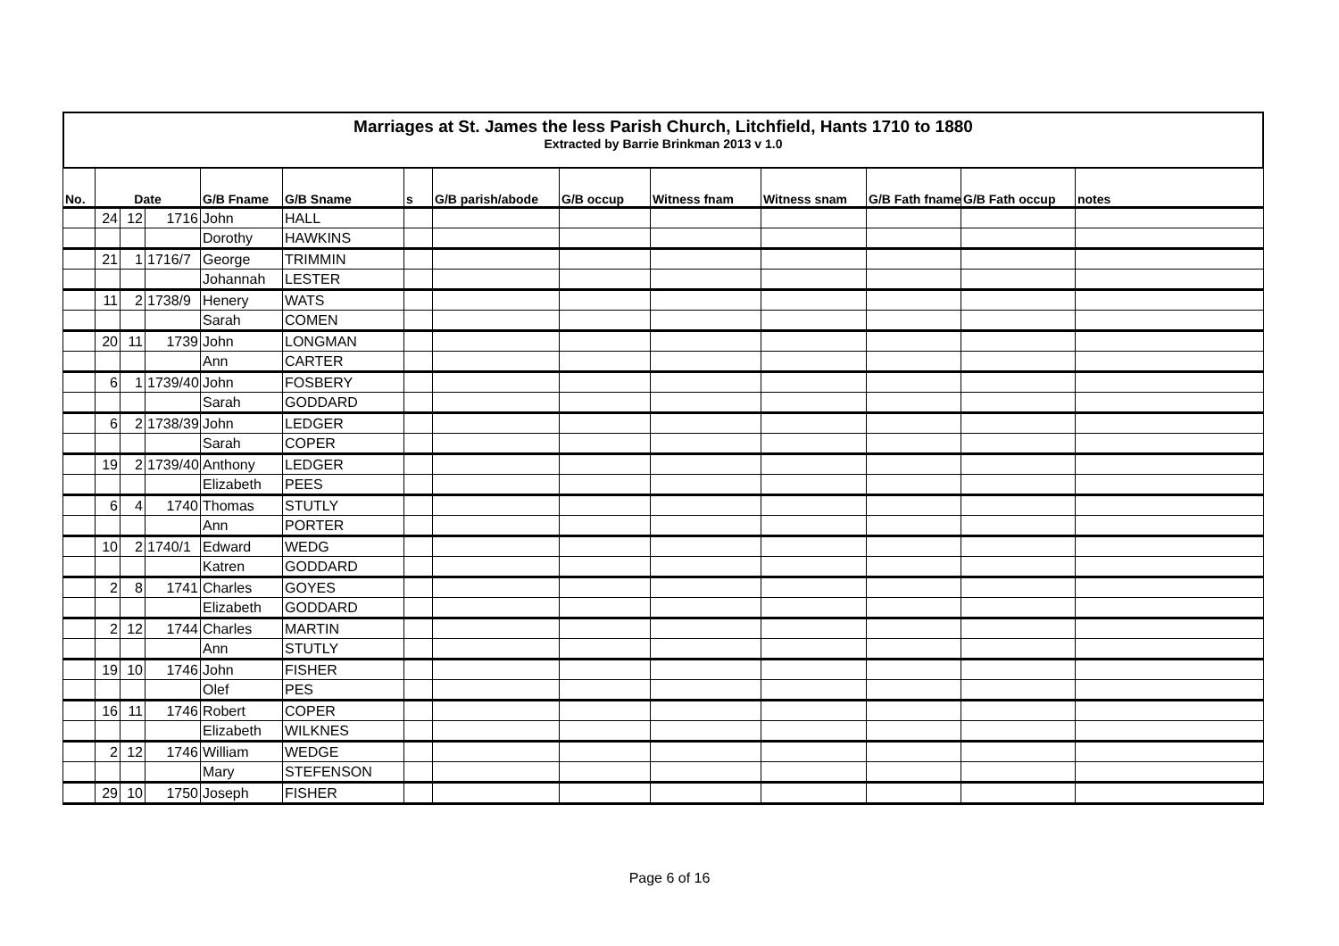Marriages at St. James the less Parish Church, Litchfield, Hants 1710 to 1880
Extracted by Barrie Brinkman 2013 v 1.0
| No. | Date | | | G/B Fname | G/B Sname | s | G/B parish/abode | G/B occup | Witness fnam | Witness snam | G/B Fath fname | G/B Fath occup | notes |
| --- | --- | --- | --- | --- | --- | --- | --- | --- | --- | --- | --- | --- | --- |
| | 24 | 12 | 1716 | John | HALL | | | | | | | | |
| | | | | Dorothy | HAWKINS | | | | | | | | |
| | 21 | 1 | 1716/7 | George | TRIMMIN | | | | | | | | |
| | | | | Johannah | LESTER | | | | | | | | |
| | 11 | 2 | 1738/9 | Henery | WATS | | | | | | | | |
| | | | | Sarah | COMEN | | | | | | | | |
| | 20 | 11 | 1739 | John | LONGMAN | | | | | | | | |
| | | | | Ann | CARTER | | | | | | | | |
| | 6 | 1 | 1739/40 | John | FOSBERY | | | | | | | | |
| | | | | Sarah | GODDARD | | | | | | | | |
| | 6 | 2 | 1738/39 | John | LEDGER | | | | | | | | |
| | | | | Sarah | COPER | | | | | | | | |
| | 19 | 2 | 1739/40 | Anthony | LEDGER | | | | | | | | |
| | | | | Elizabeth | PEES | | | | | | | | |
| | 6 | 4 | 1740 | Thomas | STUTLY | | | | | | | | |
| | | | | Ann | PORTER | | | | | | | | |
| | 10 | 2 | 1740/1 | Edward | WEDG | | | | | | | | |
| | | | | Katren | GODDARD | | | | | | | | |
| | 2 | 8 | 1741 | Charles | GOYES | | | | | | | | |
| | | | | Elizabeth | GODDARD | | | | | | | | |
| | 2 | 12 | 1744 | Charles | MARTIN | | | | | | | | |
| | | | | Ann | STUTLY | | | | | | | | |
| | 19 | 10 | 1746 | John | FISHER | | | | | | | | |
| | | | | Olef | PES | | | | | | | | |
| | 16 | 11 | 1746 | Robert | COPER | | | | | | | | |
| | | | | Elizabeth | WILKNES | | | | | | | | |
| | 2 | 12 | 1746 | William | WEDGE | | | | | | | | |
| | | | | Mary | STEFENSON | | | | | | | | |
| | 29 | 10 | 1750 | Joseph | FISHER | | | | | | | | |
Page 6 of 16